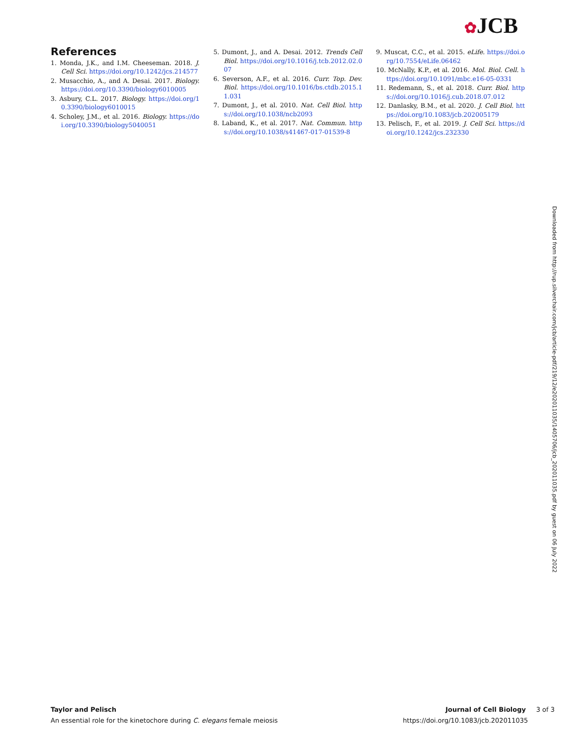✿JCB
References
1. Monda, J.K., and I.M. Cheeseman. 2018. J. Cell Sci. https://doi.org/10.1242/jcs.214577
2. Musacchio, A., and A. Desai. 2017. Biology. https://doi.org/10.3390/biology6010005
3. Asbury, C.L. 2017. Biology. https://doi.org/10.3390/biology6010015
4. Scholey, J.M., et al. 2016. Biology. https://doi.org/10.3390/biology5040051
5. Dumont, J., and A. Desai. 2012. Trends Cell Biol. https://doi.org/10.1016/j.tcb.2012.02.007
6. Severson, A.F., et al. 2016. Curr. Top. Dev. Biol. https://doi.org/10.1016/bs.ctdb.2015.11.031
7. Dumont, J., et al. 2010. Nat. Cell Biol. https://doi.org/10.1038/ncb2093
8. Laband, K., et al. 2017. Nat. Commun. https://doi.org/10.1038/s41467-017-01539-8
9. Muscat, C.C., et al. 2015. eLife. https://doi.org/10.7554/eLife.06462
10. McNally, K.P., et al. 2016. Mol. Biol. Cell. https://doi.org/10.1091/mbc.e16-05-0331
11. Redemann, S., et al. 2018. Curr. Biol. https://doi.org/10.1016/j.cub.2018.07.012
12. Danlasky, B.M., et al. 2020. J. Cell Biol. https://doi.org/10.1083/jcb.202005179
13. Pelisch, F., et al. 2019. J. Cell Sci. https://doi.org/10.1242/jcs.232330
Downloaded from http://rup.silverchair.com/jcb/article-pdf/219/12/e202011035/1405706/jcb_202011035.pdf by guest on 06 July 2022
Taylor and Pelisch
An essential role for the kinetochore during C. elegans female meiosis
Journal of Cell Biology 3 of 3
https://doi.org/10.1083/jcb.202011035